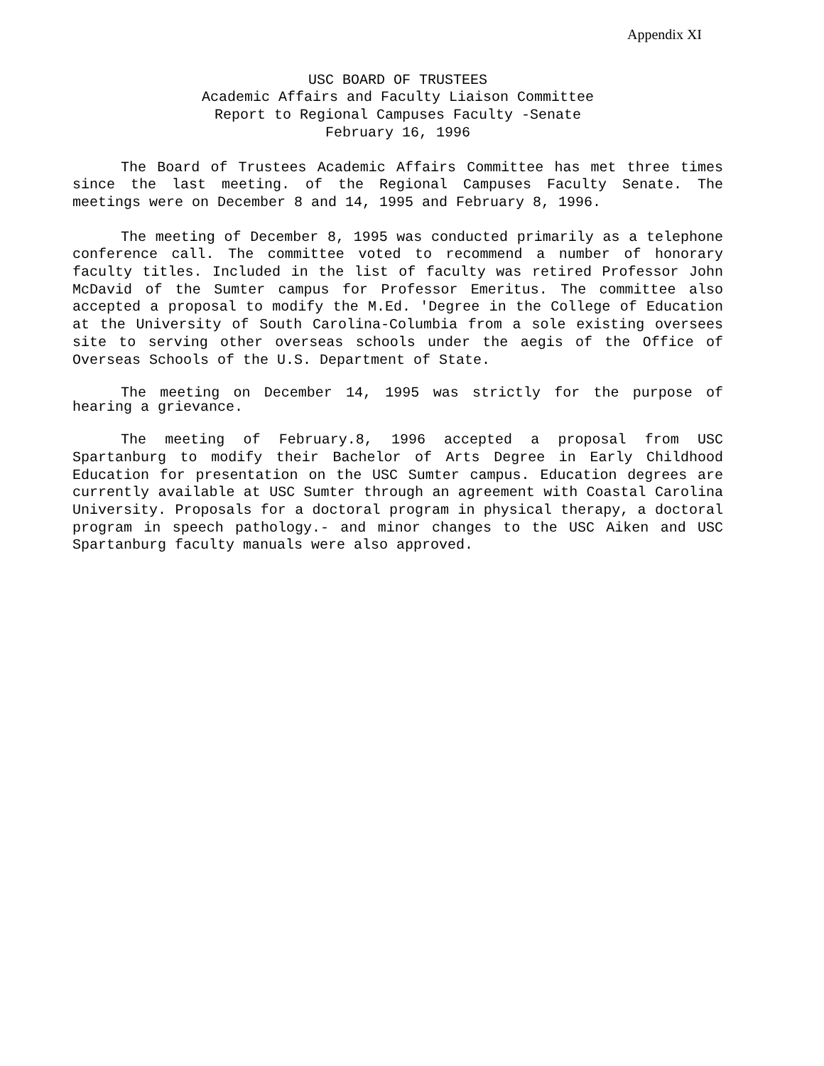Appendix XI
USC BOARD OF TRUSTEES
Academic Affairs and Faculty Liaison Committee
Report to Regional Campuses Faculty -Senate
February 16, 1996
The Board of Trustees Academic Affairs Committee has met three times since the last meeting. of the Regional Campuses Faculty Senate. The meetings were on December 8 and 14, 1995 and February 8, 1996.
The meeting of December 8, 1995 was conducted primarily as a telephone conference call. The committee voted to recommend a number of honorary faculty titles. Included in the list of faculty was retired Professor John McDavid of the Sumter campus for Professor Emeritus. The committee also accepted a proposal to modify the M.Ed. 'Degree in the College of Education at the University of South Carolina-Columbia from a sole existing oversees site to serving other overseas schools under the aegis of the Office of Overseas Schools of the U.S. Department of State.
The meeting on December 14, 1995 was strictly for the purpose of hearing a grievance.
The meeting of February.8, 1996 accepted a proposal from USC Spartanburg to modify their Bachelor of Arts Degree in Early Childhood Education for presentation on the USC Sumter campus. Education degrees are currently available at USC Sumter through an agreement with Coastal Carolina University. Proposals for a doctoral program in physical therapy, a doctoral program in speech pathology.- and minor changes to the USC Aiken and USC Spartanburg faculty manuals were also approved.